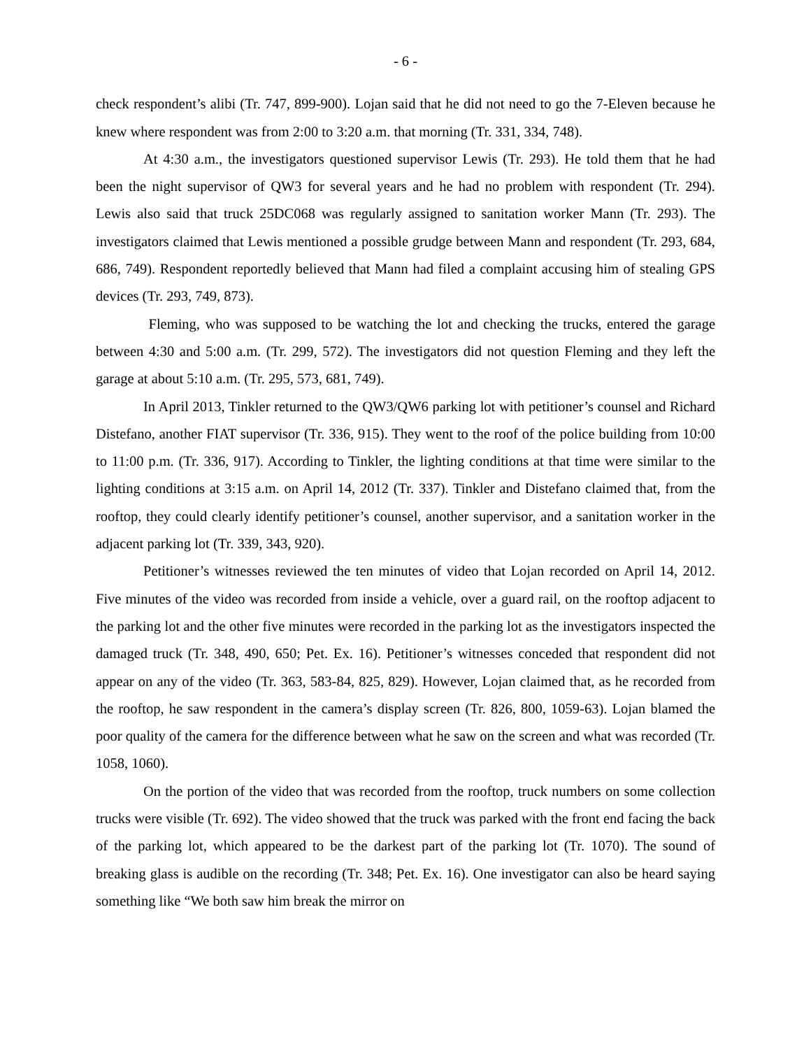- 6 -
check respondent’s alibi (Tr. 747, 899-900). Lojan said that he did not need to go the 7-Eleven because he knew where respondent was from 2:00 to 3:20 a.m. that morning (Tr. 331, 334, 748).
At 4:30 a.m., the investigators questioned supervisor Lewis (Tr. 293). He told them that he had been the night supervisor of QW3 for several years and he had no problem with respondent (Tr. 294). Lewis also said that truck 25DC068 was regularly assigned to sanitation worker Mann (Tr. 293). The investigators claimed that Lewis mentioned a possible grudge between Mann and respondent (Tr. 293, 684, 686, 749). Respondent reportedly believed that Mann had filed a complaint accusing him of stealing GPS devices (Tr. 293, 749, 873).
Fleming, who was supposed to be watching the lot and checking the trucks, entered the garage between 4:30 and 5:00 a.m. (Tr. 299, 572). The investigators did not question Fleming and they left the garage at about 5:10 a.m. (Tr. 295, 573, 681, 749).
In April 2013, Tinkler returned to the QW3/QW6 parking lot with petitioner’s counsel and Richard Distefano, another FIAT supervisor (Tr. 336, 915). They went to the roof of the police building from 10:00 to 11:00 p.m. (Tr. 336, 917). According to Tinkler, the lighting conditions at that time were similar to the lighting conditions at 3:15 a.m. on April 14, 2012 (Tr. 337). Tinkler and Distefano claimed that, from the rooftop, they could clearly identify petitioner’s counsel, another supervisor, and a sanitation worker in the adjacent parking lot (Tr. 339, 343, 920).
Petitioner’s witnesses reviewed the ten minutes of video that Lojan recorded on April 14, 2012. Five minutes of the video was recorded from inside a vehicle, over a guard rail, on the rooftop adjacent to the parking lot and the other five minutes were recorded in the parking lot as the investigators inspected the damaged truck (Tr. 348, 490, 650; Pet. Ex. 16). Petitioner’s witnesses conceded that respondent did not appear on any of the video (Tr. 363, 583-84, 825, 829). However, Lojan claimed that, as he recorded from the rooftop, he saw respondent in the camera’s display screen (Tr. 826, 800, 1059-63). Lojan blamed the poor quality of the camera for the difference between what he saw on the screen and what was recorded (Tr. 1058, 1060).
On the portion of the video that was recorded from the rooftop, truck numbers on some collection trucks were visible (Tr. 692). The video showed that the truck was parked with the front end facing the back of the parking lot, which appeared to be the darkest part of the parking lot (Tr. 1070). The sound of breaking glass is audible on the recording (Tr. 348; Pet. Ex. 16). One investigator can also be heard saying something like “We both saw him break the mirror on